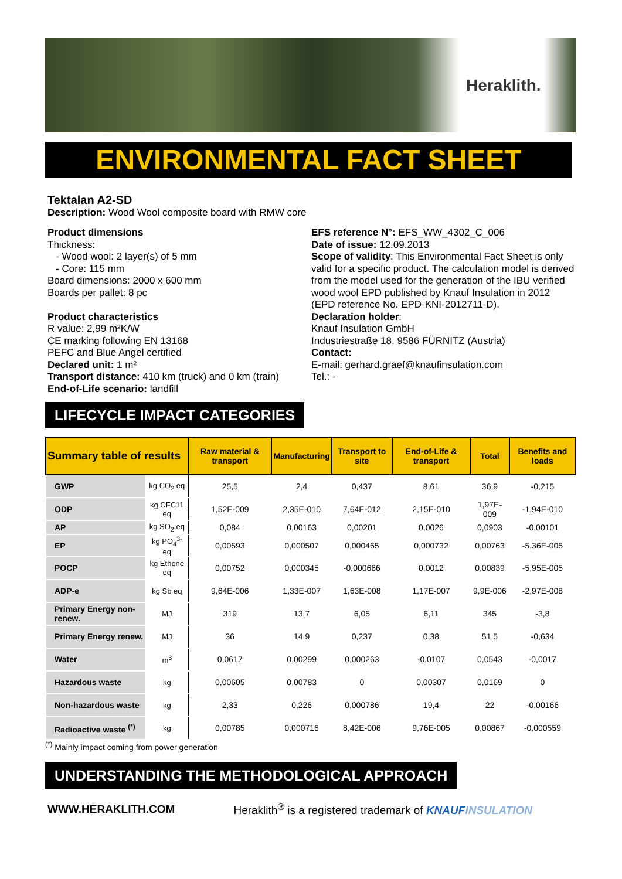Heraklith.
ENVIRONMENTAL FACT SHEET
Tektalan A2-SD
Description: Wood Wool composite board with RMW core
Product dimensions
Thickness:
- Wood wool: 2 layer(s) of 5 mm
- Core: 115 mm
Board dimensions: 2000 x 600 mm
Boards per pallet: 8 pc
Product characteristics
R value: 2,99 m²K/W
CE marking following EN 13168
PEFC and Blue Angel certified
Declared unit: 1 m²
Transport distance: 410 km (truck) and 0 km (train)
End-of-Life scenario: landfill
EFS reference N°: EFS_WW_4302_C_006
Date of issue: 12.09.2013
Scope of validity: This Environmental Fact Sheet is only valid for a specific product. The calculation model is derived from the model used for the generation of the IBU verified wood wool EPD published by Knauf Insulation in 2012 (EPD reference No. EPD-KNI-2012711-D).
Declaration holder:
Knauf Insulation GmbH
Industriestraße 18, 9586 FÜRNITZ (Austria)
Contact:
E-mail: gerhard.graef@knaufinsulation.com
Tel.: -
LIFECYCLE IMPACT CATEGORIES
| Summary table of results | | Raw material & transport | Manufacturing | Transport to site | End-of-Life & transport | Total | Benefits and loads |
| --- | --- | --- | --- | --- | --- | --- | --- |
| GWP | kg CO<sub>2</sub> eq | 25,5 | 2,4 | 0,437 | 8,61 | 36,9 | -0,215 |
| ODP | kg CFC11 eq | 1,52E-009 | 2,35E-010 | 7,64E-012 | 2,15E-010 | 1,97E-009 | -1,94E-010 |
| AP | kg SO<sub>2</sub> eq | 0,084 | 0,00163 | 0,00201 | 0,0026 | 0,0903 | -0,00101 |
| EP | kg PO<sub>4</sub><sup>3-</sup> eq | 0,00593 | 0,000507 | 0,000465 | 0,000732 | 0,00763 | -5,36E-005 |
| POCP | kg Ethene eq | 0,00752 | 0,000345 | -0,000666 | 0,0012 | 0,00839 | -5,95E-005 |
| ADP-e | kg Sb eq | 9,64E-006 | 1,33E-007 | 1,63E-008 | 1,17E-007 | 9,9E-006 | -2,97E-008 |
| Primary Energy non-renew. | MJ | 319 | 13,7 | 6,05 | 6,11 | 345 | -3,8 |
| Primary Energy renew. | MJ | 36 | 14,9 | 0,237 | 0,38 | 51,5 | -0,634 |
| Water | m<sup>3</sup> | 0,0617 | 0,00299 | 0,000263 | -0,0107 | 0,0543 | -0,0017 |
| Hazardous waste | kg | 0,00605 | 0,00783 | 0 | 0,00307 | 0,0169 | 0 |
| Non-hazardous waste | kg | 2,33 | 0,226 | 0,000786 | 19,4 | 22 | -0,00166 |
| Radioactive waste <sup>(*)</sup> | kg | 0,00785 | 0,000716 | 8,42E-006 | 9,76E-005 | 0,00867 | -0,000559 |
<sup>(*)</sup> Mainly impact coming from power generation
UNDERSTANDING THE METHODOLOGICAL APPROACH
WWW.HERAKLITH.COM Heraklith<sup>®</sup> is a registered trademark of KNAUF INSULATION